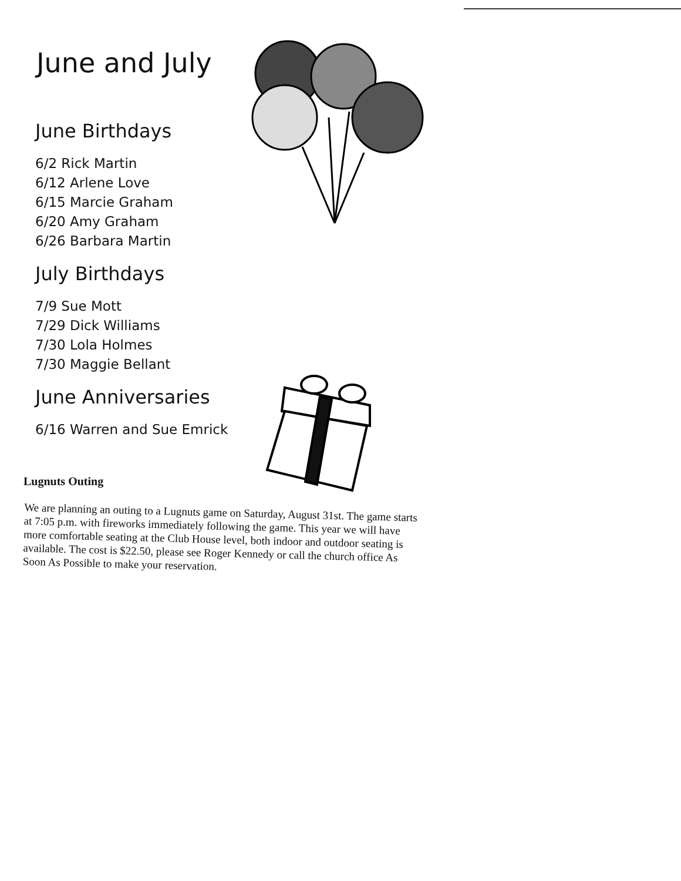June and July
June Birthdays
6/2 Rick Martin
6/12 Arlene Love
6/15 Marcie Graham
6/20 Amy Graham
6/26 Barbara Martin
July Birthdays
7/9 Sue Mott
7/29 Dick Williams
7/30 Lola Holmes
7/30 Maggie Bellant
June Anniversaries
6/16 Warren and Sue Emrick
Lugnuts Outing
We are planning an outing to a Lugnuts game on Saturday, August 31st. The game starts at 7:05 p.m. with fireworks immediately following the game. This year we will have more comfortable seating at the Club House level, both indoor and outdoor seating is available. The cost is $22.50, please see Roger Kennedy or call the church office As Soon As Possible to make your reservation.